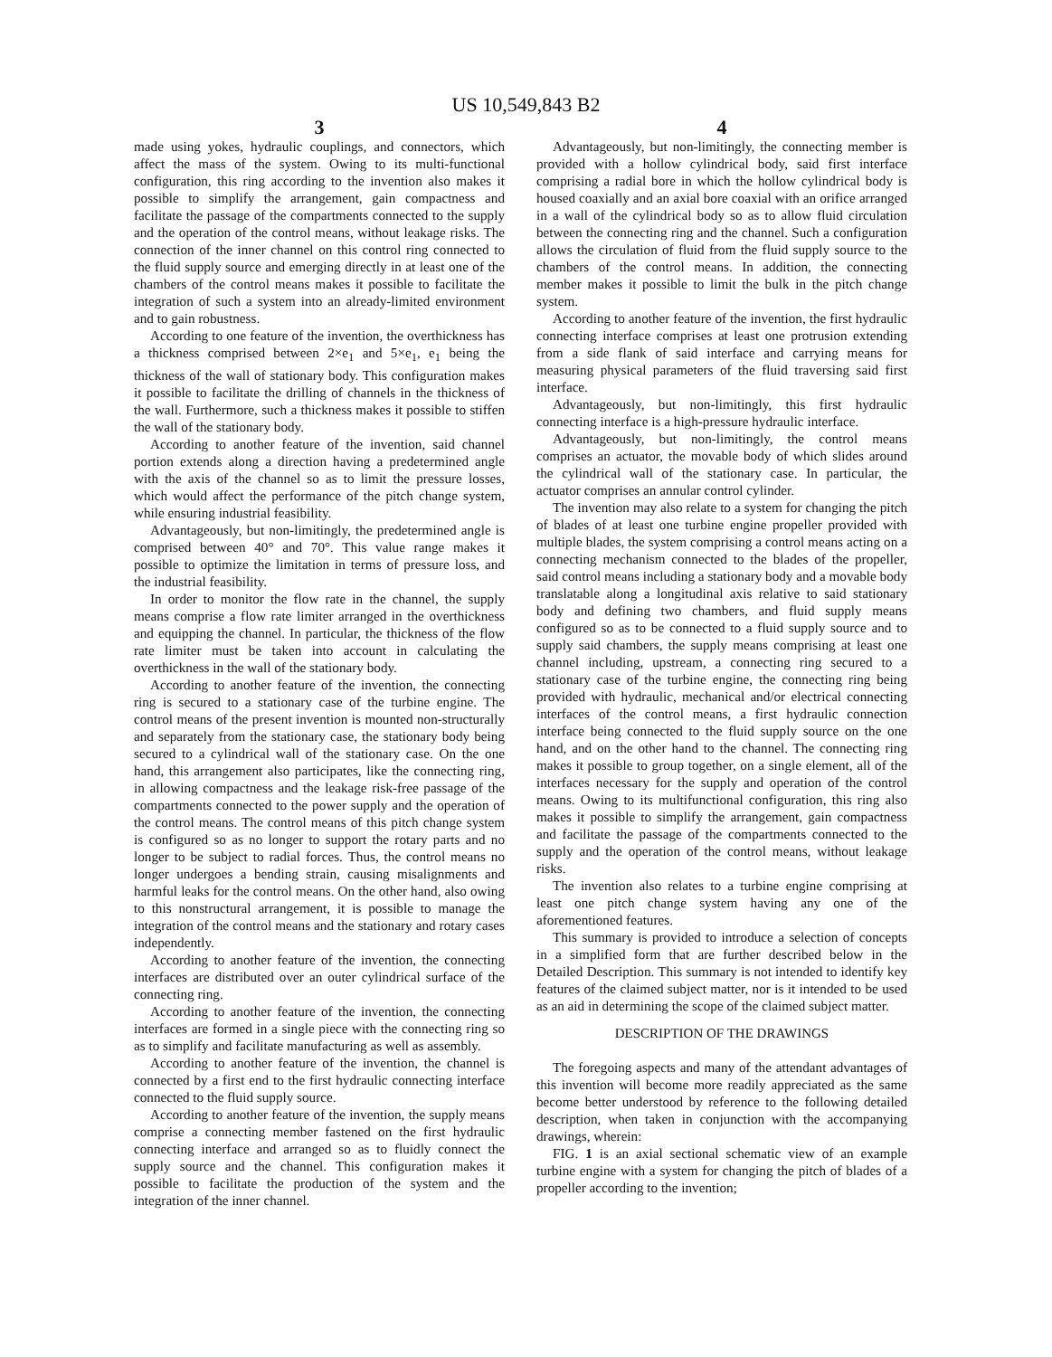US 10,549,843 B2
3
made using yokes, hydraulic couplings, and connectors, which affect the mass of the system. Owing to its multi-functional configuration, this ring according to the invention also makes it possible to simplify the arrangement, gain compactness and facilitate the passage of the compartments connected to the supply and the operation of the control means, without leakage risks. The connection of the inner channel on this control ring connected to the fluid supply source and emerging directly in at least one of the chambers of the control means makes it possible to facilitate the integration of such a system into an already-limited environment and to gain robustness.
According to one feature of the invention, the overthickness has a thickness comprised between 2×e<sub>1</sub> and 5×e<sub>1</sub>, e<sub>1</sub> being the thickness of the wall of stationary body. This configuration makes it possible to facilitate the drilling of channels in the thickness of the wall. Furthermore, such a thickness makes it possible to stiffen the wall of the stationary body.
According to another feature of the invention, said channel portion extends along a direction having a predetermined angle with the axis of the channel so as to limit the pressure losses, which would affect the performance of the pitch change system, while ensuring industrial feasibility.
Advantageously, but non-limitingly, the predetermined angle is comprised between 40° and 70°. This value range makes it possible to optimize the limitation in terms of pressure loss, and the industrial feasibility.
In order to monitor the flow rate in the channel, the supply means comprise a flow rate limiter arranged in the overthickness and equipping the channel. In particular, the thickness of the flow rate limiter must be taken into account in calculating the overthickness in the wall of the stationary body.
According to another feature of the invention, the connecting ring is secured to a stationary case of the turbine engine. The control means of the present invention is mounted non-structurally and separately from the stationary case, the stationary body being secured to a cylindrical wall of the stationary case. On the one hand, this arrangement also participates, like the connecting ring, in allowing compactness and the leakage risk-free passage of the compartments connected to the power supply and the operation of the control means. The control means of this pitch change system is configured so as no longer to support the rotary parts and no longer to be subject to radial forces. Thus, the control means no longer undergoes a bending strain, causing misalignments and harmful leaks for the control means. On the other hand, also owing to this nonstructural arrangement, it is possible to manage the integration of the control means and the stationary and rotary cases independently.
According to another feature of the invention, the connecting interfaces are distributed over an outer cylindrical surface of the connecting ring.
According to another feature of the invention, the connecting interfaces are formed in a single piece with the connecting ring so as to simplify and facilitate manufacturing as well as assembly.
According to another feature of the invention, the channel is connected by a first end to the first hydraulic connecting interface connected to the fluid supply source.
According to another feature of the invention, the supply means comprise a connecting member fastened on the first hydraulic connecting interface and arranged so as to fluidly connect the supply source and the channel. This configuration makes it possible to facilitate the production of the system and the integration of the inner channel.
4
Advantageously, but non-limitingly, the connecting member is provided with a hollow cylindrical body, said first interface comprising a radial bore in which the hollow cylindrical body is housed coaxially and an axial bore coaxial with an orifice arranged in a wall of the cylindrical body so as to allow fluid circulation between the connecting ring and the channel. Such a configuration allows the circulation of fluid from the fluid supply source to the chambers of the control means. In addition, the connecting member makes it possible to limit the bulk in the pitch change system.
According to another feature of the invention, the first hydraulic connecting interface comprises at least one protrusion extending from a side flank of said interface and carrying means for measuring physical parameters of the fluid traversing said first interface.
Advantageously, but non-limitingly, this first hydraulic connecting interface is a high-pressure hydraulic interface.
Advantageously, but non-limitingly, the control means comprises an actuator, the movable body of which slides around the cylindrical wall of the stationary case. In particular, the actuator comprises an annular control cylinder.
The invention may also relate to a system for changing the pitch of blades of at least one turbine engine propeller provided with multiple blades, the system comprising a control means acting on a connecting mechanism connected to the blades of the propeller, said control means including a stationary body and a movable body translatable along a longitudinal axis relative to said stationary body and defining two chambers, and fluid supply means configured so as to be connected to a fluid supply source and to supply said chambers, the supply means comprising at least one channel including, upstream, a connecting ring secured to a stationary case of the turbine engine, the connecting ring being provided with hydraulic, mechanical and/or electrical connecting interfaces of the control means, a first hydraulic connection interface being connected to the fluid supply source on the one hand, and on the other hand to the channel. The connecting ring makes it possible to group together, on a single element, all of the interfaces necessary for the supply and operation of the control means. Owing to its multifunctional configuration, this ring also makes it possible to simplify the arrangement, gain compactness and facilitate the passage of the compartments connected to the supply and the operation of the control means, without leakage risks.
The invention also relates to a turbine engine comprising at least one pitch change system having any one of the aforementioned features.
This summary is provided to introduce a selection of concepts in a simplified form that are further described below in the Detailed Description. This summary is not intended to identify key features of the claimed subject matter, nor is it intended to be used as an aid in determining the scope of the claimed subject matter.
DESCRIPTION OF THE DRAWINGS
The foregoing aspects and many of the attendant advantages of this invention will become more readily appreciated as the same become better understood by reference to the following detailed description, when taken in conjunction with the accompanying drawings, wherein:
FIG. 1 is an axial sectional schematic view of an example turbine engine with a system for changing the pitch of blades of a propeller according to the invention;